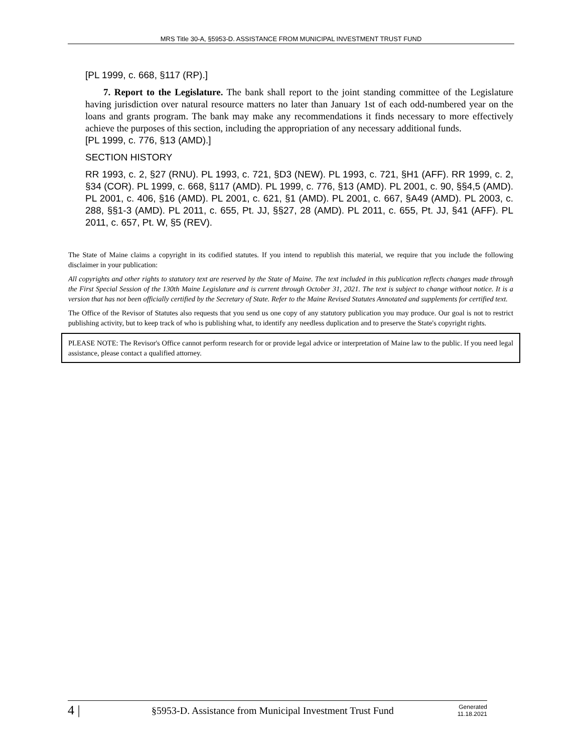MRS Title 30-A, §5953-D. ASSISTANCE FROM MUNICIPAL INVESTMENT TRUST FUND
[PL 1999, c. 668, §117 (RP).]
7. Report to the Legislature. The bank shall report to the joint standing committee of the Legislature having jurisdiction over natural resource matters no later than January 1st of each odd-numbered year on the loans and grants program. The bank may make any recommendations it finds necessary to more effectively achieve the purposes of this section, including the appropriation of any necessary additional funds.
[PL 1999, c. 776, §13 (AMD).]
SECTION HISTORY
RR 1993, c. 2, §27 (RNU). PL 1993, c. 721, §D3 (NEW). PL 1993, c. 721, §H1 (AFF). RR 1999, c. 2, §34 (COR). PL 1999, c. 668, §117 (AMD). PL 1999, c. 776, §13 (AMD). PL 2001, c. 90, §§4,5 (AMD). PL 2001, c. 406, §16 (AMD). PL 2001, c. 621, §1 (AMD). PL 2001, c. 667, §A49 (AMD). PL 2003, c. 288, §§1-3 (AMD). PL 2011, c. 655, Pt. JJ, §§27, 28 (AMD). PL 2011, c. 655, Pt. JJ, §41 (AFF). PL 2011, c. 657, Pt. W, §5 (REV).
The State of Maine claims a copyright in its codified statutes. If you intend to republish this material, we require that you include the following disclaimer in your publication:
All copyrights and other rights to statutory text are reserved by the State of Maine. The text included in this publication reflects changes made through the First Special Session of the 130th Maine Legislature and is current through October 31, 2021. The text is subject to change without notice. It is a version that has not been officially certified by the Secretary of State. Refer to the Maine Revised Statutes Annotated and supplements for certified text.
The Office of the Revisor of Statutes also requests that you send us one copy of any statutory publication you may produce. Our goal is not to restrict publishing activity, but to keep track of who is publishing what, to identify any needless duplication and to preserve the State's copyright rights.
PLEASE NOTE: The Revisor's Office cannot perform research for or provide legal advice or interpretation of Maine law to the public. If you need legal assistance, please contact a qualified attorney.
4 | §5953-D. Assistance from Municipal Investment Trust Fund Generated
11.18.2021